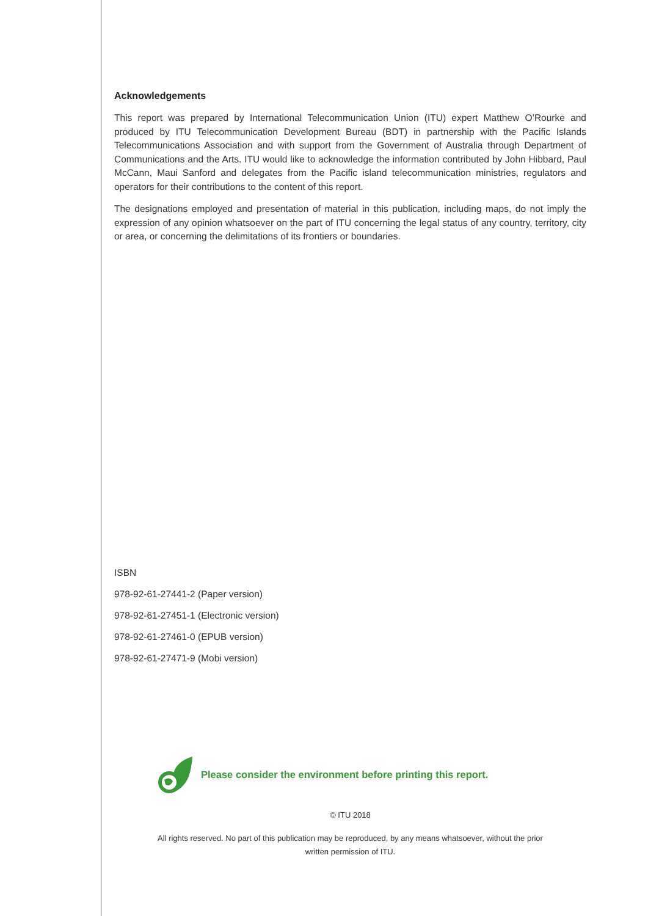Acknowledgements
This report was prepared by International Telecommunication Union (ITU) expert Matthew O’Rourke and produced by ITU Telecommunication Development Bureau (BDT) in partnership with the Pacific Islands Telecommunications Association and with support from the Government of Australia through Department of Communications and the Arts. ITU would like to acknowledge the information contributed by John Hibbard, Paul McCann, Maui Sanford and delegates from the Pacific island telecommunication ministries, regulators and operators for their contributions to the content of this report.
The designations employed and presentation of material in this publication, including maps, do not imply the expression of any opinion whatsoever on the part of ITU concerning the legal status of any country, territory, city or area, or concerning the delimitations of its frontiers or boundaries.
ISBN
978-92-61-27441-2 (Paper version)
978-92-61-27451-1 (Electronic version)
978-92-61-27461-0 (EPUB version)
978-92-61-27471-9 (Mobi version)
Please consider the environment before printing this report.
© ITU 2018
All rights reserved. No part of this publication may be reproduced, by any means whatsoever, without the prior
written permission of ITU.